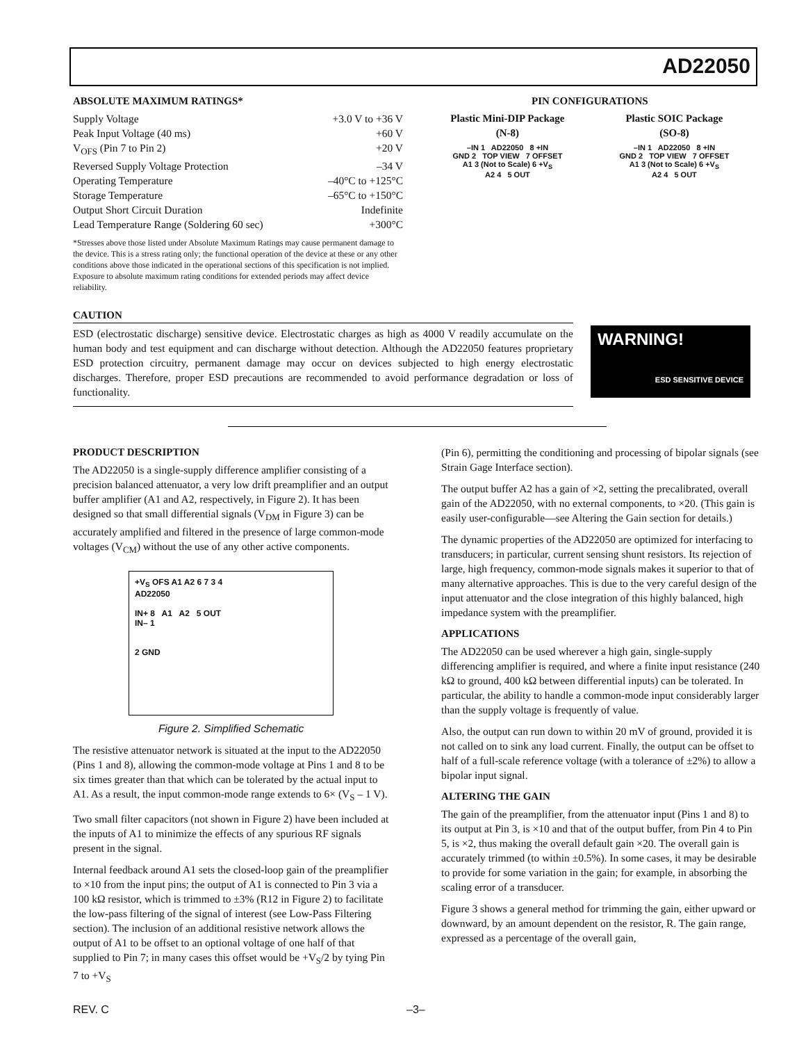AD22050
ABSOLUTE MAXIMUM RATINGS*
Supply Voltage +3.0 V to +36 V
Peak Input Voltage (40 ms) +60 V
V<sub>OFS</sub> (Pin 7 to Pin 2) +20 V
Reversed Supply Voltage Protection –34 V
Operating Temperature –40°C to +125°C
Storage Temperature –65°C to +150°C
Output Short Circuit Duration Indefinite
Lead Temperature Range (Soldering 60 sec) +300°C
*Stresses above those listed under Absolute Maximum Ratings may cause permanent damage to the device. This is a stress rating only; the functional operation of the device at these or any other conditions above those indicated in the operational sections of this specification is not implied. Exposure to absolute maximum rating conditions for extended periods may affect device reliability.
PIN CONFIGURATIONS
Plastic Mini-DIP Package
(N-8)
–IN 1 AD22050 8 +IN
GND 2 TOP VIEW 7 OFFSET
A1 3 (Not to Scale) 6 +V<sub>S</sub>
A2 4 5 OUT
Plastic SOIC Package
(SO-8)
–IN 1 AD22050 8 +IN
GND 2 TOP VIEW 7 OFFSET
A1 3 (Not to Scale) 6 +V<sub>S</sub>
A2 4 5 OUT
CAUTION
ESD (electrostatic discharge) sensitive device. Electrostatic charges as high as 4000 V readily accumulate on the human body and test equipment and can discharge without detection. Although the AD22050 features proprietary ESD protection circuitry, permanent damage may occur on devices subjected to high energy electrostatic discharges. Therefore, proper ESD precautions are recommended to avoid performance degradation or loss of functionality.
WARNING!
ESD SENSITIVE DEVICE
PRODUCT DESCRIPTION
The AD22050 is a single-supply difference amplifier consisting of a precision balanced attenuator, a very low drift preamplifier and an output buffer amplifier (A1 and A2, respectively, in Figure 2). It has been designed so that small differential signals (V<sub>DM</sub> in Figure 3) can be accurately amplified and filtered in the presence of large common-mode voltages (V<sub>CM</sub>) without the use of any other active components.
+V<sub>S</sub> OFS A1 A2 6 7 3 4
AD22050
IN+ 8 A1 A2 5 OUT
IN– 1
2 GND
Figure 2. Simplified Schematic
The resistive attenuator network is situated at the input to the AD22050 (Pins 1 and 8), allowing the common-mode voltage at Pins 1 and 8 to be six times greater than that which can be tolerated by the actual input to A1. As a result, the input common-mode range extends to 6× (V<sub>S</sub> – 1 V).
Two small filter capacitors (not shown in Figure 2) have been included at the inputs of A1 to minimize the effects of any spurious RF signals present in the signal.
Internal feedback around A1 sets the closed-loop gain of the preamplifier to ×10 from the input pins; the output of A1 is connected to Pin 3 via a 100 kΩ resistor, which is trimmed to ±3% (R12 in Figure 2) to facilitate the low-pass filtering of the signal of interest (see Low-Pass Filtering section). The inclusion of an additional resistive network allows the output of A1 to be offset to an optional voltage of one half of that supplied to Pin 7; in many cases this offset would be +V<sub>S</sub>/2 by tying Pin 7 to +V<sub>S</sub>
(Pin 6), permitting the conditioning and processing of bipolar signals (see Strain Gage Interface section).
The output buffer A2 has a gain of ×2, setting the precalibrated, overall gain of the AD22050, with no external components, to ×20. (This gain is easily user-configurable—see Altering the Gain section for details.)
The dynamic properties of the AD22050 are optimized for interfacing to transducers; in particular, current sensing shunt resistors. Its rejection of large, high frequency, common-mode signals makes it superior to that of many alternative approaches. This is due to the very careful design of the input attenuator and the close integration of this highly balanced, high impedance system with the preamplifier.
APPLICATIONS
The AD22050 can be used wherever a high gain, single-supply differencing amplifier is required, and where a finite input resistance (240 kΩ to ground, 400 kΩ between differential inputs) can be tolerated. In particular, the ability to handle a common-mode input considerably larger than the supply voltage is frequently of value.
Also, the output can run down to within 20 mV of ground, provided it is not called on to sink any load current. Finally, the output can be offset to half of a full-scale reference voltage (with a tolerance of ±2%) to allow a bipolar input signal.
ALTERING THE GAIN
The gain of the preamplifier, from the attenuator input (Pins 1 and 8) to its output at Pin 3, is ×10 and that of the output buffer, from Pin 4 to Pin 5, is ×2, thus making the overall default gain ×20. The overall gain is accurately trimmed (to within ±0.5%). In some cases, it may be desirable to provide for some variation in the gain; for example, in absorbing the scaling error of a transducer.
Figure 3 shows a general method for trimming the gain, either upward or downward, by an amount dependent on the resistor, R. The gain range, expressed as a percentage of the overall gain,
REV. C –3–